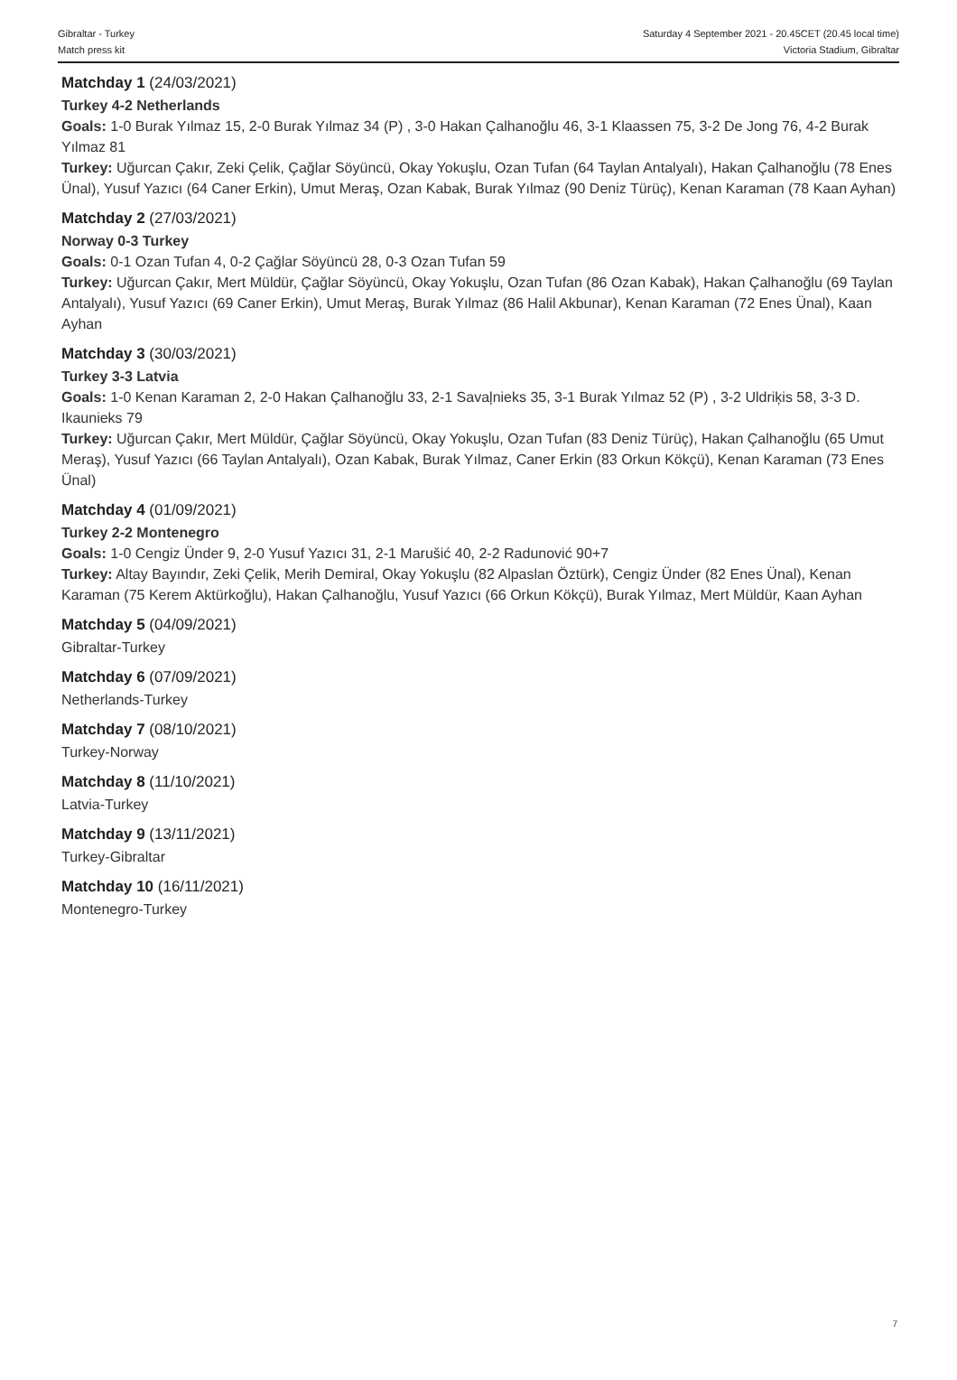Gibraltar - Turkey
Match press kit
Saturday 4 September 2021 - 20.45CET (20.45 local time)
Victoria Stadium, Gibraltar
Matchday 1 (24/03/2021)
Turkey 4-2 Netherlands
Goals: 1-0 Burak Yılmaz 15, 2-0 Burak Yılmaz 34 (P) , 3-0 Hakan Çalhanoğlu 46, 3-1 Klaassen 75, 3-2 De Jong 76, 4-2 Burak Yılmaz 81
Turkey: Uğurcan Çakır, Zeki Çelik, Çağlar Söyüncü, Okay Yokuşlu, Ozan Tufan (64 Taylan Antalyalı), Hakan Çalhanoğlu (78 Enes Ünal), Yusuf Yazıcı (64 Caner Erkin), Umut Meraş, Ozan Kabak, Burak Yılmaz (90 Deniz Türüç), Kenan Karaman (78 Kaan Ayhan)
Matchday 2 (27/03/2021)
Norway 0-3 Turkey
Goals: 0-1 Ozan Tufan 4, 0-2 Çağlar Söyüncü 28, 0-3 Ozan Tufan 59
Turkey: Uğurcan Çakır, Mert Müldür, Çağlar Söyüncü, Okay Yokuşlu, Ozan Tufan (86 Ozan Kabak), Hakan Çalhanoğlu (69 Taylan Antalyalı), Yusuf Yazıcı (69 Caner Erkin), Umut Meraş, Burak Yılmaz (86 Halil Akbunar), Kenan Karaman (72 Enes Ünal), Kaan Ayhan
Matchday 3 (30/03/2021)
Turkey 3-3 Latvia
Goals: 1-0 Kenan Karaman 2, 2-0 Hakan Çalhanoğlu 33, 2-1 Savaļnieks 35, 3-1 Burak Yılmaz 52 (P) , 3-2 Uldriķis 58, 3-3 D. Ikaunieks 79
Turkey: Uğurcan Çakır, Mert Müldür, Çağlar Söyüncü, Okay Yokuşlu, Ozan Tufan (83 Deniz Türüç), Hakan Çalhanoğlu (65 Umut Meraş), Yusuf Yazıcı (66 Taylan Antalyalı), Ozan Kabak, Burak Yılmaz, Caner Erkin (83 Orkun Kökçü), Kenan Karaman (73 Enes Ünal)
Matchday 4 (01/09/2021)
Turkey 2-2 Montenegro
Goals: 1-0 Cengiz Ünder 9, 2-0 Yusuf Yazıcı 31, 2-1 Marušić 40, 2-2 Radunović 90+7
Turkey: Altay Bayındır, Zeki Çelik, Merih Demiral, Okay Yokuşlu (82 Alpaslan Öztürk), Cengiz Ünder (82 Enes Ünal), Kenan Karaman (75 Kerem Aktürkoğlu), Hakan Çalhanoğlu, Yusuf Yazıcı (66 Orkun Kökçü), Burak Yılmaz, Mert Müldür, Kaan Ayhan
Matchday 5 (04/09/2021)
Gibraltar-Turkey
Matchday 6 (07/09/2021)
Netherlands-Turkey
Matchday 7 (08/10/2021)
Turkey-Norway
Matchday 8 (11/10/2021)
Latvia-Turkey
Matchday 9 (13/11/2021)
Turkey-Gibraltar
Matchday 10 (16/11/2021)
Montenegro-Turkey
7